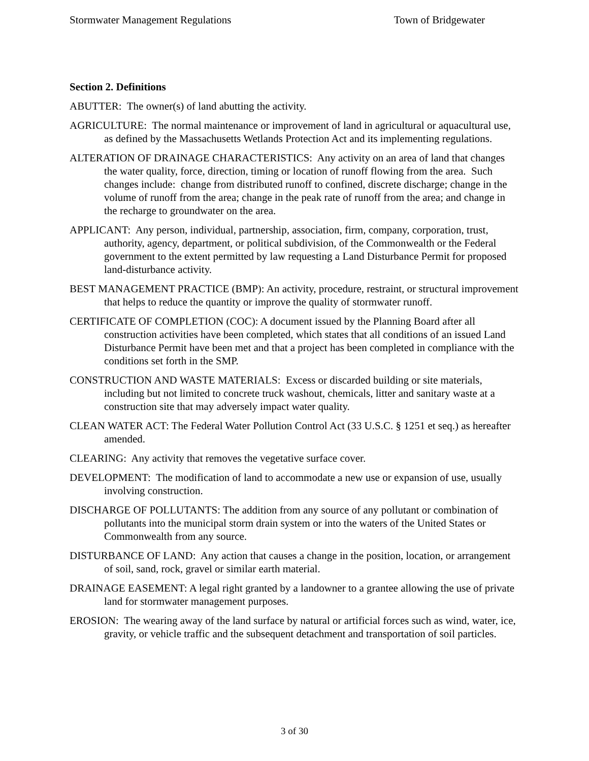Stormwater Management Regulations Town of Bridgewater
Section 2. Definitions
ABUTTER: The owner(s) of land abutting the activity.
AGRICULTURE: The normal maintenance or improvement of land in agricultural or aquacultural use, as defined by the Massachusetts Wetlands Protection Act and its implementing regulations.
ALTERATION OF DRAINAGE CHARACTERISTICS: Any activity on an area of land that changes the water quality, force, direction, timing or location of runoff flowing from the area. Such changes include: change from distributed runoff to confined, discrete discharge; change in the volume of runoff from the area; change in the peak rate of runoff from the area; and change in the recharge to groundwater on the area.
APPLICANT: Any person, individual, partnership, association, firm, company, corporation, trust, authority, agency, department, or political subdivision, of the Commonwealth or the Federal government to the extent permitted by law requesting a Land Disturbance Permit for proposed land-disturbance activity.
BEST MANAGEMENT PRACTICE (BMP): An activity, procedure, restraint, or structural improvement that helps to reduce the quantity or improve the quality of stormwater runoff.
CERTIFICATE OF COMPLETION (COC): A document issued by the Planning Board after all construction activities have been completed, which states that all conditions of an issued Land Disturbance Permit have been met and that a project has been completed in compliance with the conditions set forth in the SMP.
CONSTRUCTION AND WASTE MATERIALS: Excess or discarded building or site materials, including but not limited to concrete truck washout, chemicals, litter and sanitary waste at a construction site that may adversely impact water quality.
CLEAN WATER ACT: The Federal Water Pollution Control Act (33 U.S.C. § 1251 et seq.) as hereafter amended.
CLEARING: Any activity that removes the vegetative surface cover.
DEVELOPMENT: The modification of land to accommodate a new use or expansion of use, usually involving construction.
DISCHARGE OF POLLUTANTS: The addition from any source of any pollutant or combination of pollutants into the municipal storm drain system or into the waters of the United States or Commonwealth from any source.
DISTURBANCE OF LAND: Any action that causes a change in the position, location, or arrangement of soil, sand, rock, gravel or similar earth material.
DRAINAGE EASEMENT: A legal right granted by a landowner to a grantee allowing the use of private land for stormwater management purposes.
EROSION: The wearing away of the land surface by natural or artificial forces such as wind, water, ice, gravity, or vehicle traffic and the subsequent detachment and transportation of soil particles.
3 of 30